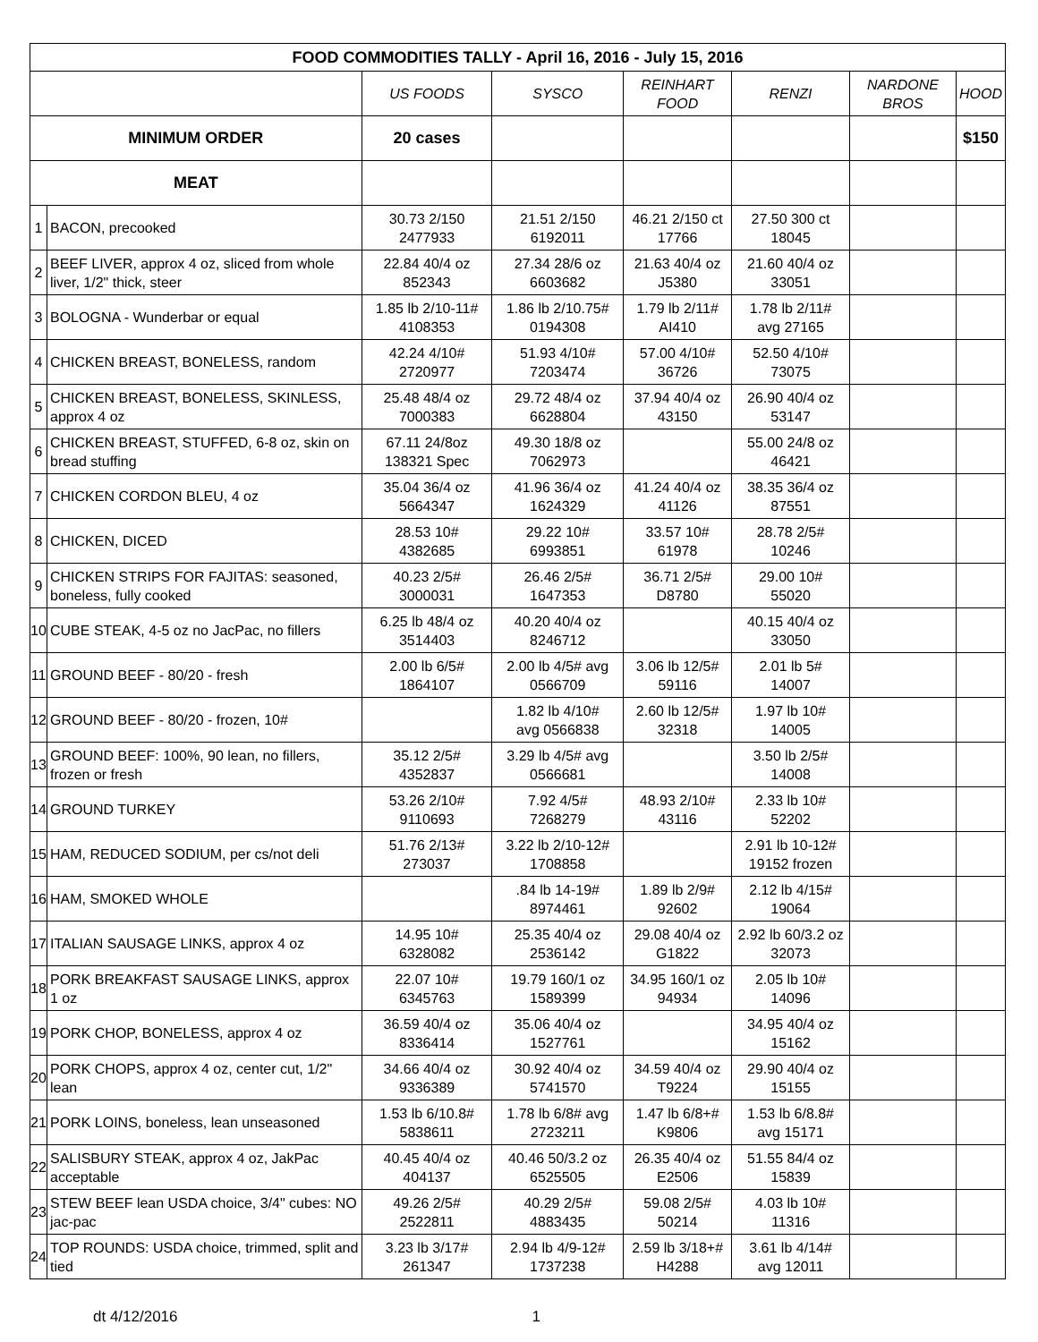| FOOD COMMODITIES TALLY - April 16, 2016 - July 15, 2016 | | | | | | | |
| --- | --- | --- | --- | --- | --- | --- | --- |
| | | US FOODS | SYSCO | REINHART FOOD | RENZI | NARDONE BROS | HOOD |
| MINIMUM ORDER | | 20 cases | | | | | $150 |
| MEAT | | | | | | | |
| 1 | BACON, precooked | 30.73 2/150 2477933 | 21.51 2/150 6192011 | 46.21 2/150 ct 17766 | 27.50 300 ct 18045 | | |
| 2 | BEEF LIVER, approx 4 oz, sliced from whole liver, 1/2" thick, steer | 22.84 40/4 oz 852343 | 27.34 28/6 oz 6603682 | 21.63 40/4 oz J5380 | 21.60 40/4 oz 33051 | | |
| 3 | BOLOGNA - Wunderbar or equal | 1.85 lb 2/10-11# 4108353 | 1.86 lb 2/10.75# 0194308 | 1.79 lb 2/11# AI410 | 1.78 lb 2/11# avg 27165 | | |
| 4 | CHICKEN BREAST, BONELESS, random | 42.24 4/10# 2720977 | 51.93 4/10# 7203474 | 57.00 4/10# 36726 | 52.50 4/10# 73075 | | |
| 5 | CHICKEN BREAST, BONELESS, SKINLESS, approx 4 oz | 25.48 48/4 oz 7000383 | 29.72 48/4 oz 6628804 | 37.94 40/4 oz 43150 | 26.90 40/4 oz 53147 | | |
| 6 | CHICKEN BREAST, STUFFED, 6-8 oz, skin on bread stuffing | 67.11 24/8oz 138321 Spec | 49.30 18/8 oz 7062973 | | 55.00 24/8 oz 46421 | | |
| 7 | CHICKEN CORDON BLEU, 4 oz | 35.04 36/4 oz 5664347 | 41.96 36/4 oz 1624329 | 41.24 40/4 oz 41126 | 38.35 36/4 oz 87551 | | |
| 8 | CHICKEN, DICED | 28.53 10# 4382685 | 29.22 10# 6993851 | 33.57 10# 61978 | 28.78 2/5# 10246 | | |
| 9 | CHICKEN STRIPS FOR FAJITAS: seasoned, boneless, fully cooked | 40.23 2/5# 3000031 | 26.46 2/5# 1647353 | 36.71 2/5# D8780 | 29.00 10# 55020 | | |
| 10 | CUBE STEAK, 4-5 oz no JacPac, no fillers | 6.25 lb 48/4 oz 3514403 | 40.20 40/4 oz 8246712 | | 40.15 40/4 oz 33050 | | |
| 11 | GROUND BEEF - 80/20 - fresh | 2.00 lb 6/5# 1864107 | 2.00 lb 4/5# avg 0566709 | 3.06 lb 12/5# 59116 | 2.01 lb 5# 14007 | | |
| 12 | GROUND BEEF - 80/20 - frozen, 10# | | 1.82 lb 4/10# avg 0566838 | 2.60 lb 12/5# 32318 | 1.97 lb 10# 14005 | | |
| 13 | GROUND BEEF: 100%, 90 lean, no fillers, frozen or fresh | 35.12 2/5# 4352837 | 3.29 lb 4/5# avg 0566681 | | 3.50 lb 2/5# 14008 | | |
| 14 | GROUND TURKEY | 53.26 2/10# 9110693 | 7.92 4/5# 7268279 | 48.93 2/10# 43116 | 2.33 lb 10# 52202 | | |
| 15 | HAM, REDUCED SODIUM, per cs/not deli | 51.76 2/13# 273037 | 3.22 lb 2/10-12# 1708858 | | 2.91 lb 10-12# 19152 frozen | | |
| 16 | HAM, SMOKED WHOLE | | .84 lb 14-19# 8974461 | 1.89 lb 2/9# 92602 | 2.12 lb 4/15# 19064 | | |
| 17 | ITALIAN SAUSAGE LINKS, approx 4 oz | 14.95 10# 6328082 | 25.35 40/4 oz 2536142 | 29.08 40/4 oz G1822 | 2.92 lb 60/3.2 oz 32073 | | |
| 18 | PORK BREAKFAST SAUSAGE LINKS, approx 1 oz | 22.07 10# 6345763 | 19.79 160/1 oz 1589399 | 34.95 160/1 oz 94934 | 2.05 lb 10# 14096 | | |
| 19 | PORK CHOP, BONELESS, approx 4 oz | 36.59 40/4 oz 8336414 | 35.06 40/4 oz 1527761 | | 34.95 40/4 oz 15162 | | |
| 20 | PORK CHOPS, approx 4 oz, center cut, 1/2" lean | 34.66 40/4 oz 9336389 | 30.92 40/4 oz 5741570 | 34.59 40/4 oz T9224 | 29.90 40/4 oz 15155 | | |
| 21 | PORK LOINS, boneless, lean unseasoned | 1.53 lb 6/10.8# 5838611 | 1.78 lb 6/8# avg 2723211 | 1.47 lb 6/8+# K9806 | 1.53 lb 6/8.8# avg 15171 | | |
| 22 | SALISBURY STEAK, approx 4 oz, JakPac acceptable | 40.45 40/4 oz 404137 | 40.46 50/3.2 oz 6525505 | 26.35 40/4 oz E2506 | 51.55 84/4 oz 15839 | | |
| 23 | STEW BEEF lean USDA choice, 3/4" cubes: NO jac-pac | 49.26 2/5# 2522811 | 40.29 2/5# 4883435 | 59.08 2/5# 50214 | 4.03 lb 10# 11316 | | |
| 24 | TOP ROUNDS: USDA choice, trimmed, split and tied | 3.23 lb 3/17# 261347 | 2.94 lb 4/9-12# 1737238 | 2.59 lb 3/18+# H4288 | 3.61 lb 4/14# avg 12011 | | |
dt 4/12/2016 1